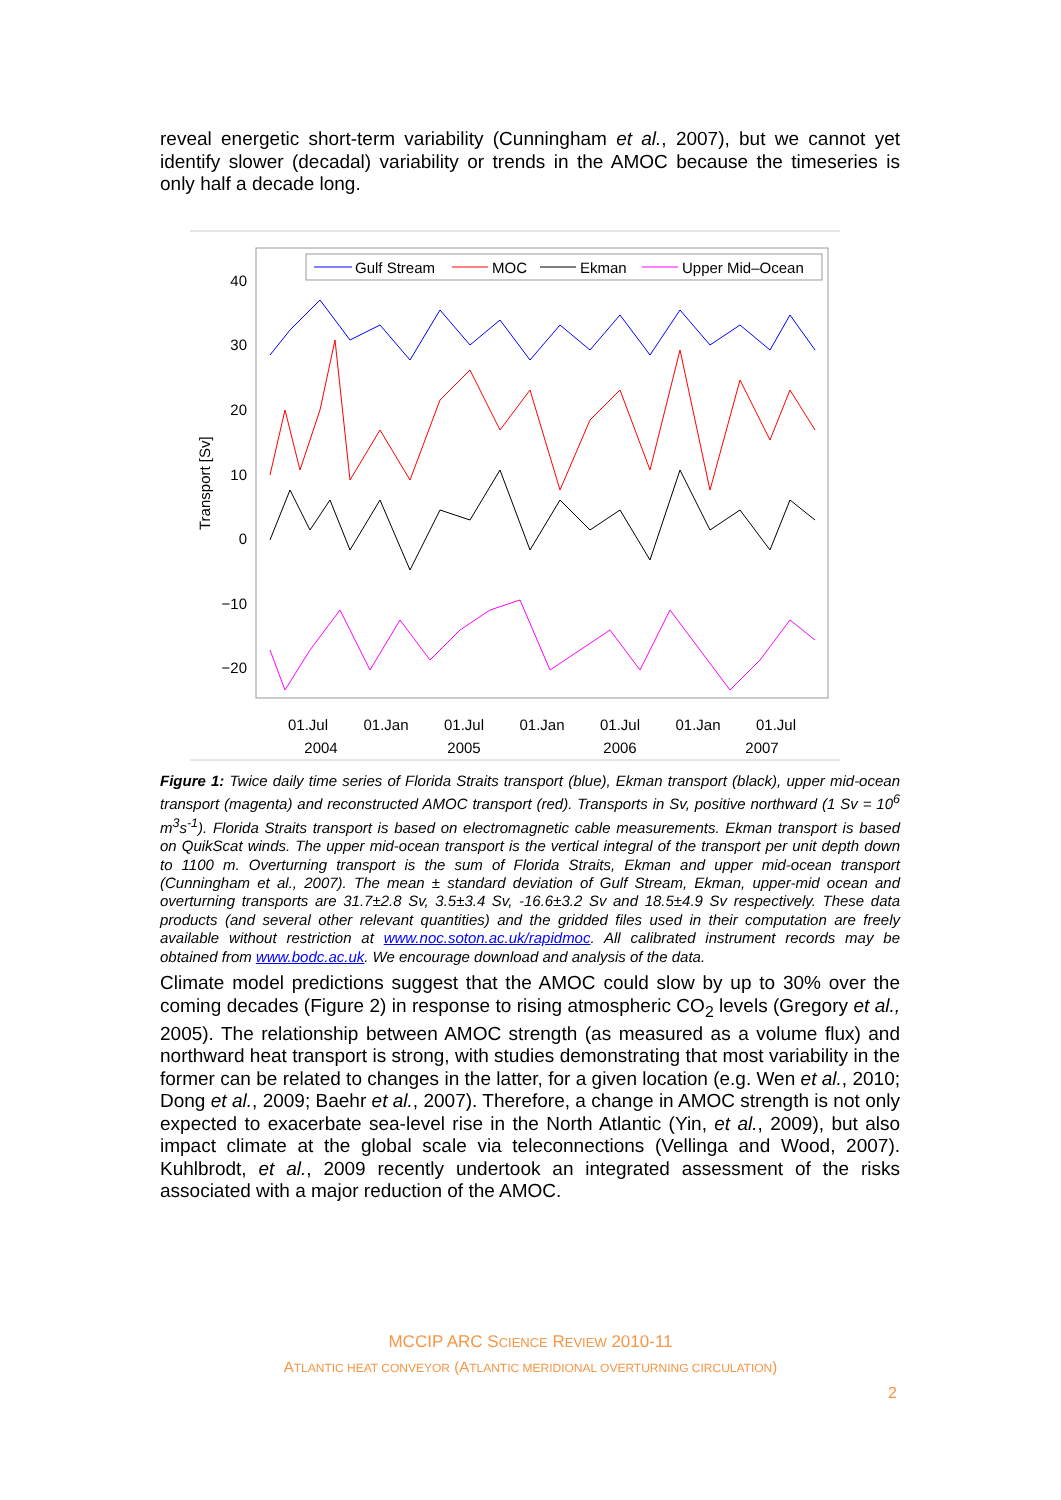reveal energetic short-term variability (Cunningham et al., 2007), but we cannot yet identify slower (decadal) variability or trends in the AMOC because the timeseries is only half a decade long.
Gulf Stream
MOC
Ekman
Upper Mid–Ocean
40
30
20
10
0
−10
−20
Transport [Sv]
01.Jul
01.Jan
01.Jul
01.Jan
01.Jul
01.Jan
01.Jul
2004
2005
2006
2007
Figure 1: Twice daily time series of Florida Straits transport (blue), Ekman transport (black), upper mid-ocean transport (magenta) and reconstructed AMOC transport (red). Transports in Sv, positive northward (1 Sv = 10<sup>6</sup> m<sup>3</sup>s<sup>-1</sup>). Florida Straits transport is based on electromagnetic cable measurements. Ekman transport is based on QuikScat winds. The upper mid-ocean transport is the vertical integral of the transport per unit depth down to 1100 m. Overturning transport is the sum of Florida Straits, Ekman and upper mid-ocean transport (Cunningham et al., 2007). The mean ± standard deviation of Gulf Stream, Ekman, upper-mid ocean and overturning transports are 31.7±2.8 Sv, 3.5±3.4 Sv, -16.6±3.2 Sv and 18.5±4.9 Sv respectively. These data products (and several other relevant quantities) and the gridded files used in their computation are freely available without restriction at www.noc.soton.ac.uk/rapidmoc. All calibrated instrument records may be obtained from www.bodc.ac.uk. We encourage download and analysis of the data.
Climate model predictions suggest that the AMOC could slow by up to 30% over the coming decades (Figure 2) in response to rising atmospheric CO<sub>2</sub> levels (Gregory et al., 2005). The relationship between AMOC strength (as measured as a volume flux) and northward heat transport is strong, with studies demonstrating that most variability in the former can be related to changes in the latter, for a given location (e.g. Wen et al., 2010; Dong et al., 2009; Baehr et al., 2007). Therefore, a change in AMOC strength is not only expected to exacerbate sea-level rise in the North Atlantic (Yin, et al., 2009), but also impact climate at the global scale via teleconnections (Vellinga and Wood, 2007). Kuhlbrodt, et al., 2009 recently undertook an integrated assessment of the risks associated with a major reduction of the AMOC.
MCCIP ARC SCIENCE REVIEW 2010-11
ATLANTIC HEAT CONVEYOR (ATLANTIC MERIDIONAL OVERTURNING CIRCULATION)
2